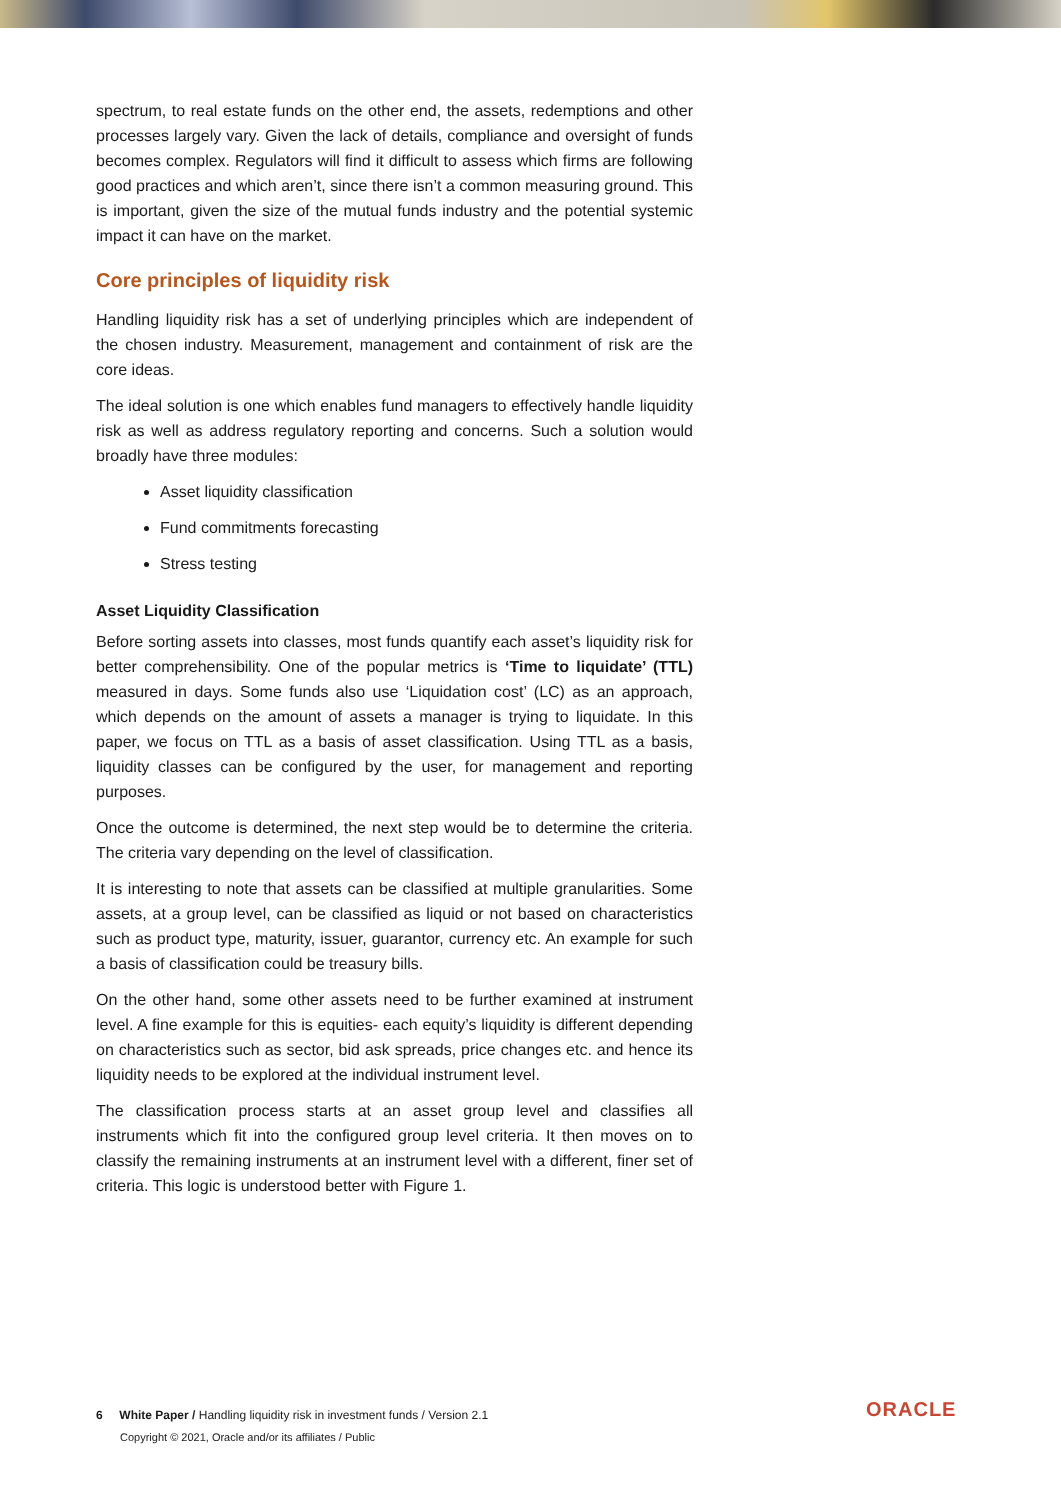spectrum, to real estate funds on the other end, the assets, redemptions and other processes largely vary. Given the lack of details, compliance and oversight of funds becomes complex. Regulators will find it difficult to assess which firms are following good practices and which aren’t, since there isn’t a common measuring ground. This is important, given the size of the mutual funds industry and the potential systemic impact it can have on the market.
Core principles of liquidity risk
Handling liquidity risk has a set of underlying principles which are independent of the chosen industry. Measurement, management and containment of risk are the core ideas.
The ideal solution is one which enables fund managers to effectively handle liquidity risk as well as address regulatory reporting and concerns. Such a solution would broadly have three modules:
Asset liquidity classification
Fund commitments forecasting
Stress testing
Asset Liquidity Classification
Before sorting assets into classes, most funds quantify each asset’s liquidity risk for better comprehensibility. One of the popular metrics is ‘Time to liquidate’ (TTL) measured in days. Some funds also use ‘Liquidation cost’ (LC) as an approach, which depends on the amount of assets a manager is trying to liquidate. In this paper, we focus on TTL as a basis of asset classification. Using TTL as a basis, liquidity classes can be configured by the user, for management and reporting purposes.
Once the outcome is determined, the next step would be to determine the criteria. The criteria vary depending on the level of classification.
It is interesting to note that assets can be classified at multiple granularities. Some assets, at a group level, can be classified as liquid or not based on characteristics such as product type, maturity, issuer, guarantor, currency etc. An example for such a basis of classification could be treasury bills.
On the other hand, some other assets need to be further examined at instrument level. A fine example for this is equities- each equity’s liquidity is different depending on characteristics such as sector, bid ask spreads, price changes etc. and hence its liquidity needs to be explored at the individual instrument level.
The classification process starts at an asset group level and classifies all instruments which fit into the configured group level criteria. It then moves on to classify the remaining instruments at an instrument level with a different, finer set of criteria. This logic is understood better with Figure 1.
6 White Paper / Handling liquidity risk in investment funds / Version 2.1
Copyright © 2021, Oracle and/or its affiliates / Public
ORACLE